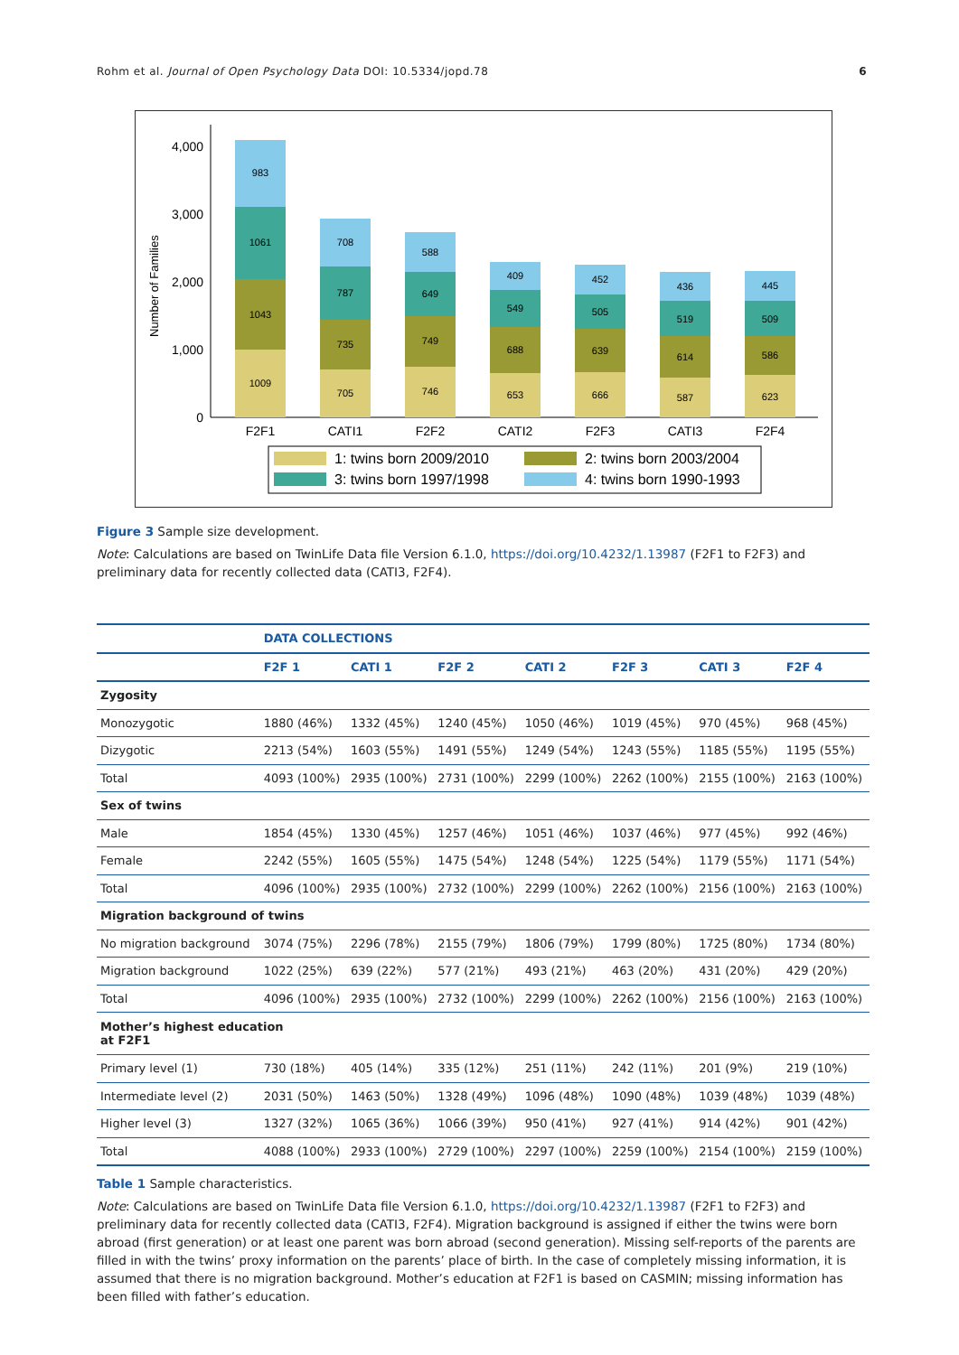Rohm et al. Journal of Open Psychology Data DOI: 10.5334/jopd.78 6
Number of Families
0
1,000
2,000
3,000
4,000
1009
1043
1061
983
705
735
787
708
746
749
649
588
653
688
549
409
666
639
505
452
587
614
519
436
623
586
509
445
F2F1
CATI1
F2F2
CATI2
F2F3
CATI3
F2F4
1: twins born 2009/2010
2: twins born 2003/2004
3: twins born 1997/1998
4: twins born 1990-1993
Figure 3 Sample size development.
Note: Calculations are based on TwinLife Data file Version 6.1.0, https://doi.org/10.4232/1.13987 (F2F1 to F2F3) and preliminary data for recently collected data (CATI3, F2F4).
| | DATA COLLECTIONS | | | | | | |
| | F2F 1 | CATI 1 | F2F 2 | CATI 2 | F2F 3 | CATI 3 | F2F 4 |
| Zygosity | | | | | | | |
| Monozygotic | 1880 (46%) | 1332 (45%) | 1240 (45%) | 1050 (46%) | 1019 (45%) | 970 (45%) | 968 (45%) |
| Dizygotic | 2213 (54%) | 1603 (55%) | 1491 (55%) | 1249 (54%) | 1243 (55%) | 1185 (55%) | 1195 (55%) |
| Total | 4093 (100%) | 2935 (100%) | 2731 (100%) | 2299 (100%) | 2262 (100%) | 2155 (100%) | 2163 (100%) |
| Sex of twins | | | | | | | |
| Male | 1854 (45%) | 1330 (45%) | 1257 (46%) | 1051 (46%) | 1037 (46%) | 977 (45%) | 992 (46%) |
| Female | 2242 (55%) | 1605 (55%) | 1475 (54%) | 1248 (54%) | 1225 (54%) | 1179 (55%) | 1171 (54%) |
| Total | 4096 (100%) | 2935 (100%) | 2732 (100%) | 2299 (100%) | 2262 (100%) | 2156 (100%) | 2163 (100%) |
| Migration background of twins | | | | | | | |
| No migration background | 3074 (75%) | 2296 (78%) | 2155 (79%) | 1806 (79%) | 1799 (80%) | 1725 (80%) | 1734 (80%) |
| Migration background | 1022 (25%) | 639 (22%) | 577 (21%) | 493 (21%) | 463 (20%) | 431 (20%) | 429 (20%) |
| Total | 4096 (100%) | 2935 (100%) | 2732 (100%) | 2299 (100%) | 2262 (100%) | 2156 (100%) | 2163 (100%) |
| Mother’s highest education at F2F1 | | | | | | | |
| Primary level (1) | 730 (18%) | 405 (14%) | 335 (12%) | 251 (11%) | 242 (11%) | 201 (9%) | 219 (10%) |
| Intermediate level (2) | 2031 (50%) | 1463 (50%) | 1328 (49%) | 1096 (48%) | 1090 (48%) | 1039 (48%) | 1039 (48%) |
| Higher level (3) | 1327 (32%) | 1065 (36%) | 1066 (39%) | 950 (41%) | 927 (41%) | 914 (42%) | 901 (42%) |
| Total | 4088 (100%) | 2933 (100%) | 2729 (100%) | 2297 (100%) | 2259 (100%) | 2154 (100%) | 2159 (100%) |
Table 1 Sample characteristics.
Note: Calculations are based on TwinLife Data file Version 6.1.0, https://doi.org/10.4232/1.13987 (F2F1 to F2F3) and preliminary data for recently collected data (CATI3, F2F4). Migration background is assigned if either the twins were born abroad (first generation) or at least one parent was born abroad (second generation). Missing self-reports of the parents are filled in with the twins’ proxy information on the parents’ place of birth. In the case of completely missing information, it is assumed that there is no migration background. Mother’s education at F2F1 is based on CASMIN; missing information has been filled with father’s education.